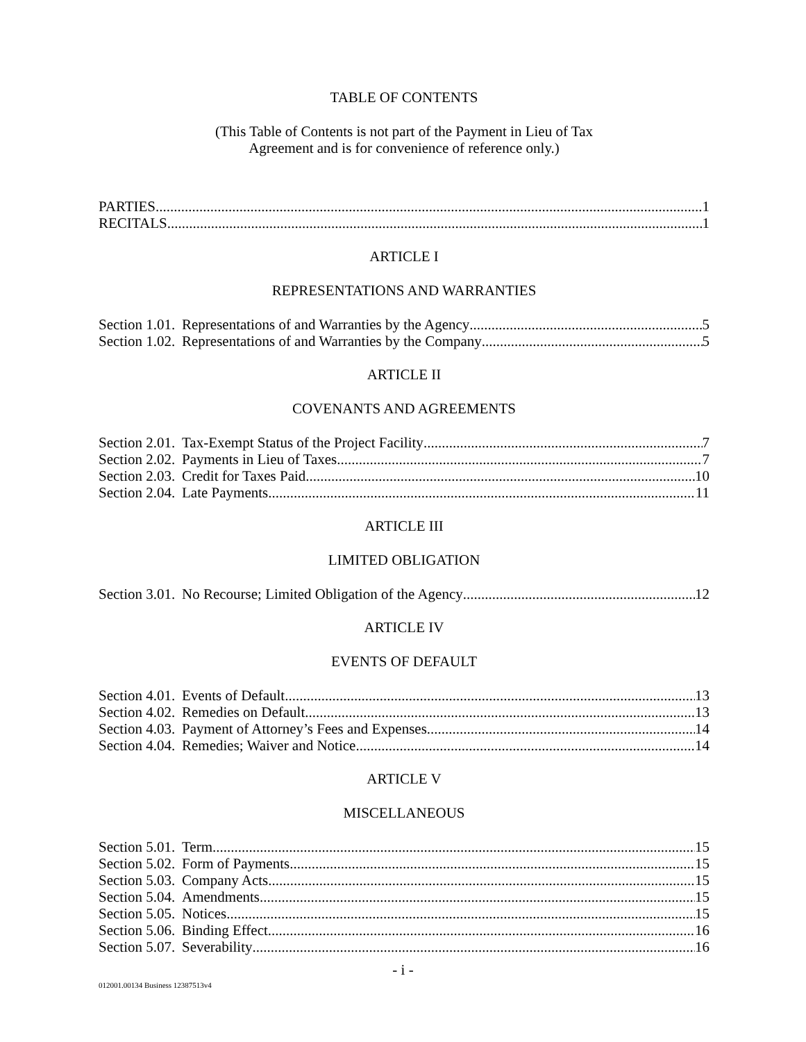TABLE OF CONTENTS
(This Table of Contents is not part of the Payment in Lieu of Tax
Agreement and is for convenience of reference only.)
PARTIES 1
RECITALS 1
ARTICLE I
REPRESENTATIONS AND WARRANTIES
Section 1.01. Representations of and Warranties by the Agency 5
Section 1.02. Representations of and Warranties by the Company 5
ARTICLE II
COVENANTS AND AGREEMENTS
Section 2.01. Tax-Exempt Status of the Project Facility 7
Section 2.02. Payments in Lieu of Taxes 7
Section 2.03. Credit for Taxes Paid 10
Section 2.04. Late Payments 11
ARTICLE III
LIMITED OBLIGATION
Section 3.01. No Recourse; Limited Obligation of the Agency 12
ARTICLE IV
EVENTS OF DEFAULT
Section 4.01. Events of Default 13
Section 4.02. Remedies on Default 13
Section 4.03. Payment of Attorney’s Fees and Expenses 14
Section 4.04. Remedies; Waiver and Notice 14
ARTICLE V
MISCELLANEOUS
Section 5.01. Term 15
Section 5.02. Form of Payments 15
Section 5.03. Company Acts 15
Section 5.04. Amendments 15
Section 5.05. Notices 15
Section 5.06. Binding Effect 16
Section 5.07. Severability 16
- i -
012001.00134 Business 12387513v4